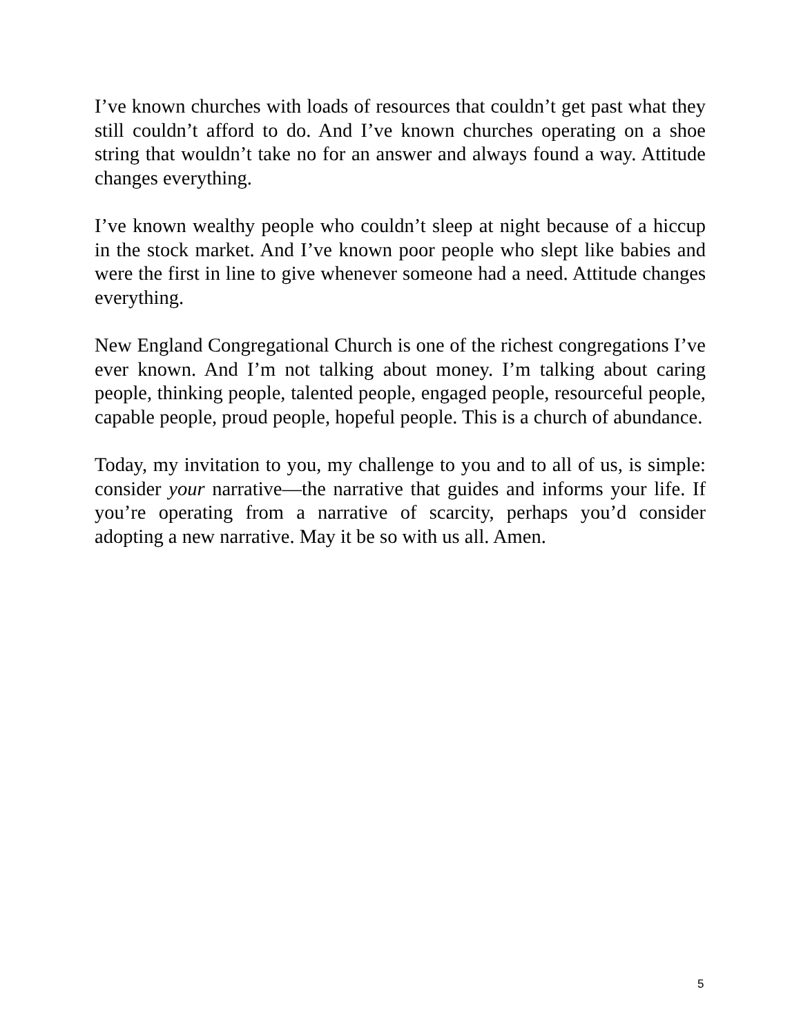I’ve known churches with loads of resources that couldn’t get past what they still couldn’t afford to do. And I’ve known churches operating on a shoe string that wouldn’t take no for an answer and always found a way. Attitude changes everything.
I’ve known wealthy people who couldn’t sleep at night because of a hiccup in the stock market. And I’ve known poor people who slept like babies and were the first in line to give whenever someone had a need. Attitude changes everything.
New England Congregational Church is one of the richest congregations I’ve ever known. And I’m not talking about money. I’m talking about caring people, thinking people, talented people, engaged people, resourceful people, capable people, proud people, hopeful people. This is a church of abundance.
Today, my invitation to you, my challenge to you and to all of us, is simple: consider your narrative—the narrative that guides and informs your life. If you’re operating from a narrative of scarcity, perhaps you’d consider adopting a new narrative. May it be so with us all. Amen.
5